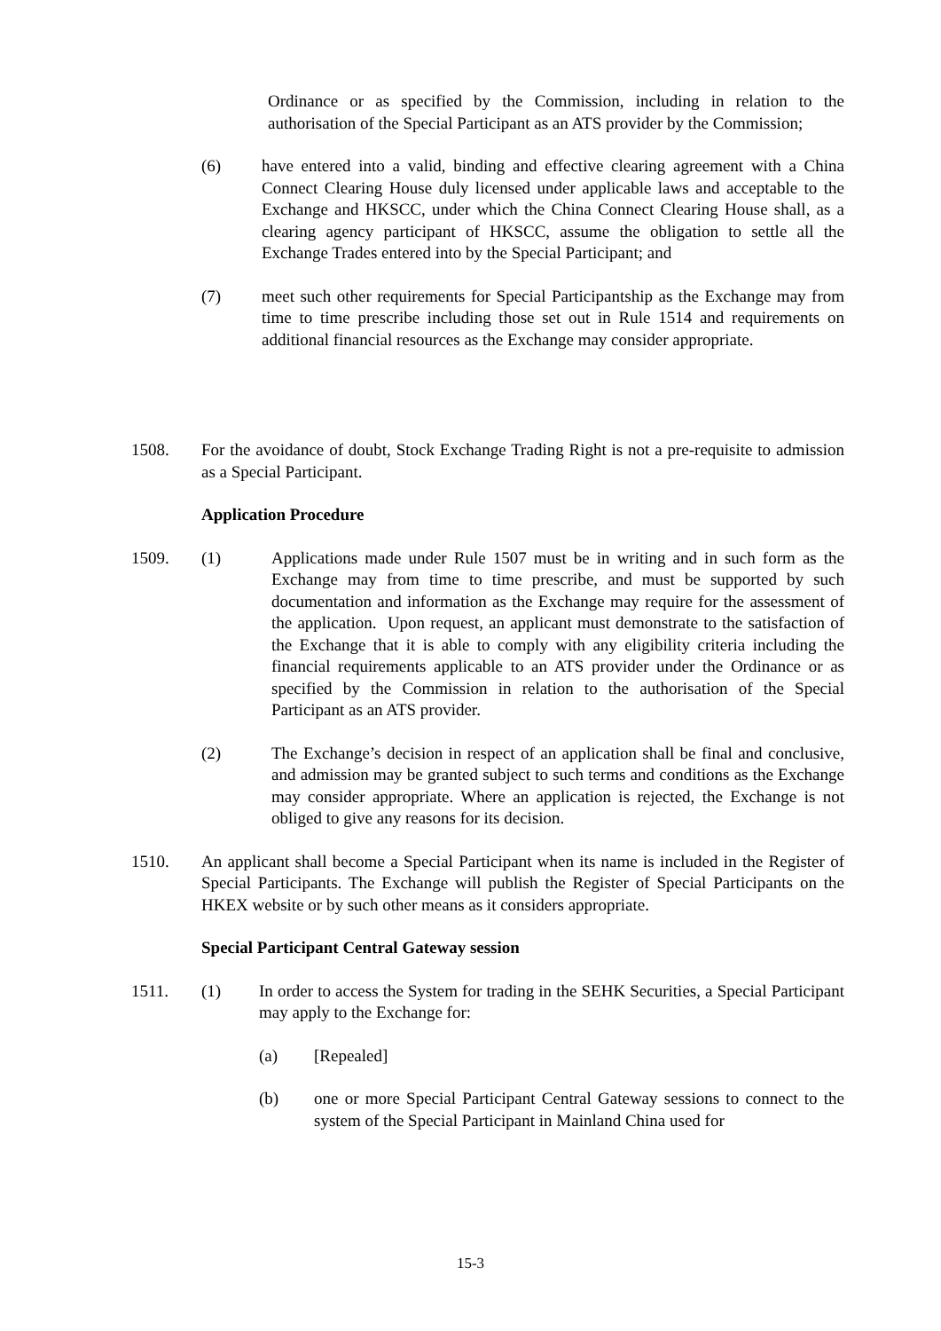Ordinance or as specified by the Commission, including in relation to the authorisation of the Special Participant as an ATS provider by the Commission;
(6) have entered into a valid, binding and effective clearing agreement with a China Connect Clearing House duly licensed under applicable laws and acceptable to the Exchange and HKSCC, under which the China Connect Clearing House shall, as a clearing agency participant of HKSCC, assume the obligation to settle all the Exchange Trades entered into by the Special Participant; and
(7) meet such other requirements for Special Participantship as the Exchange may from time to time prescribe including those set out in Rule 1514 and requirements on additional financial resources as the Exchange may consider appropriate.
1508. For the avoidance of doubt, Stock Exchange Trading Right is not a pre-requisite to admission as a Special Participant.
Application Procedure
1509. (1) Applications made under Rule 1507 must be in writing and in such form as the Exchange may from time to time prescribe, and must be supported by such documentation and information as the Exchange may require for the assessment of the application. Upon request, an applicant must demonstrate to the satisfaction of the Exchange that it is able to comply with any eligibility criteria including the financial requirements applicable to an ATS provider under the Ordinance or as specified by the Commission in relation to the authorisation of the Special Participant as an ATS provider.
(2) The Exchange’s decision in respect of an application shall be final and conclusive, and admission may be granted subject to such terms and conditions as the Exchange may consider appropriate. Where an application is rejected, the Exchange is not obliged to give any reasons for its decision.
1510. An applicant shall become a Special Participant when its name is included in the Register of Special Participants. The Exchange will publish the Register of Special Participants on the HKEX website or by such other means as it considers appropriate.
Special Participant Central Gateway session
1511. (1) In order to access the System for trading in the SEHK Securities, a Special Participant may apply to the Exchange for:
(a) [Repealed]
(b) one or more Special Participant Central Gateway sessions to connect to the system of the Special Participant in Mainland China used for
15-3